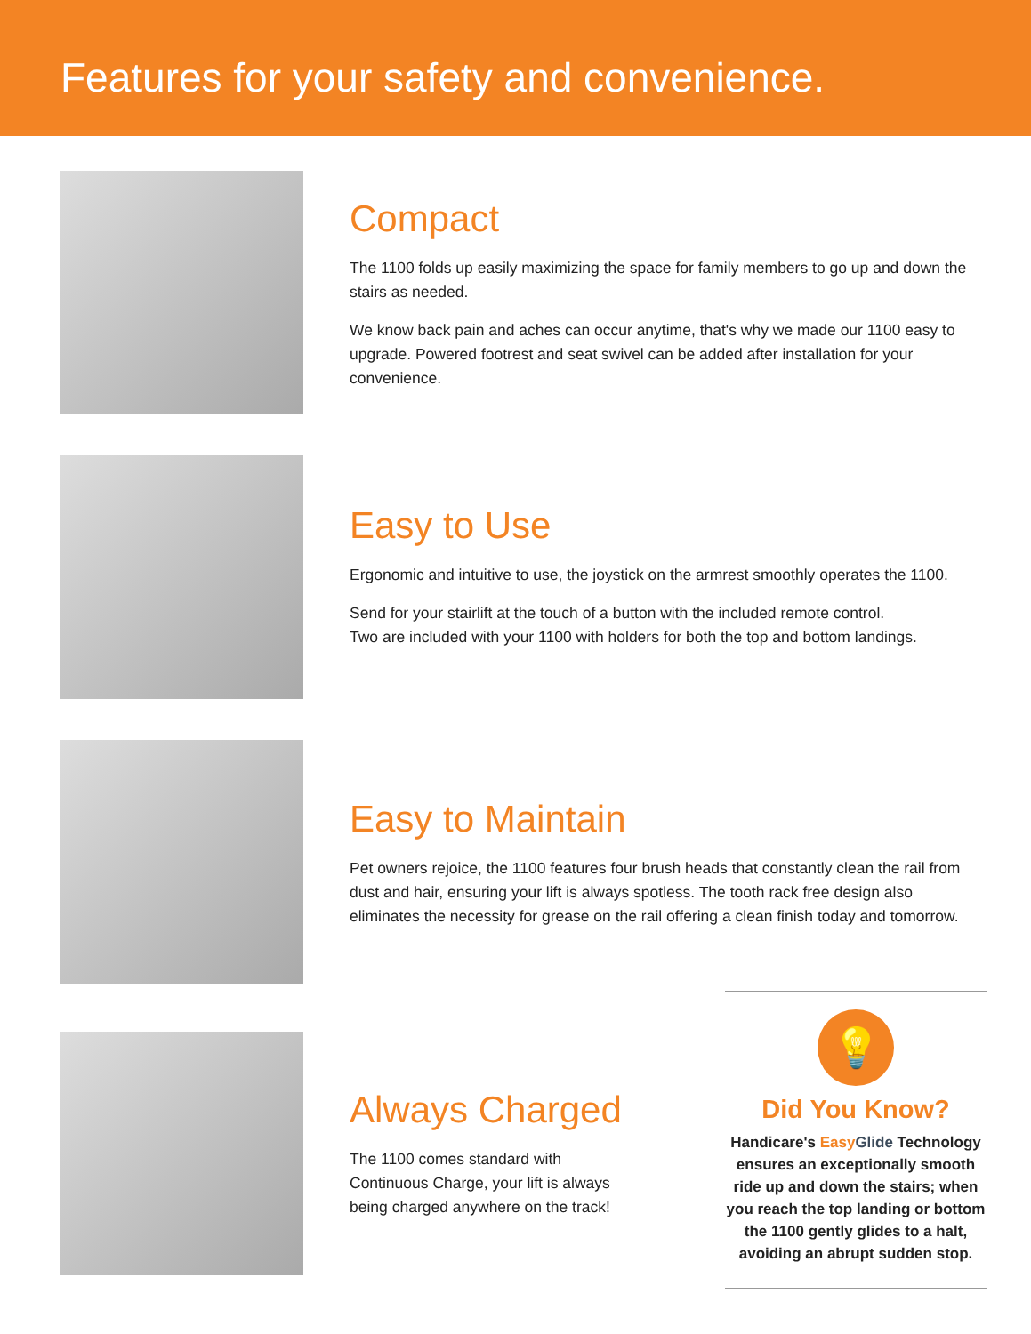Features for your safety and convenience.
Compact
The 1100 folds up easily maximizing the space for family members to go up and down the stairs as needed.
We know back pain and aches can occur anytime, that's why we made our 1100 easy to upgrade. Powered footrest and seat swivel can be added after installation for your convenience.
Easy to Use
Ergonomic and intuitive to use, the joystick on the armrest smoothly operates the 1100.
Send for your stairlift at the touch of a button with the included remote control.
Two are included with your 1100 with holders for both the top and bottom landings.
Easy to Maintain
Pet owners rejoice, the 1100 features four brush heads that constantly clean the rail from dust and hair, ensuring your lift is always spotless. The tooth rack free design also eliminates the necessity for grease on the rail offering a clean finish today and tomorrow.
Always Charged
The 1100 comes standard with Continuous Charge, your lift is always being charged anywhere on the track!
💡
Did You Know?
Handicare's Easy Glide Technology ensures an exceptionally smooth ride up and down the stairs; when you reach the top landing or bottom the 1100 gently glides to a halt, avoiding an abrupt sudden stop.